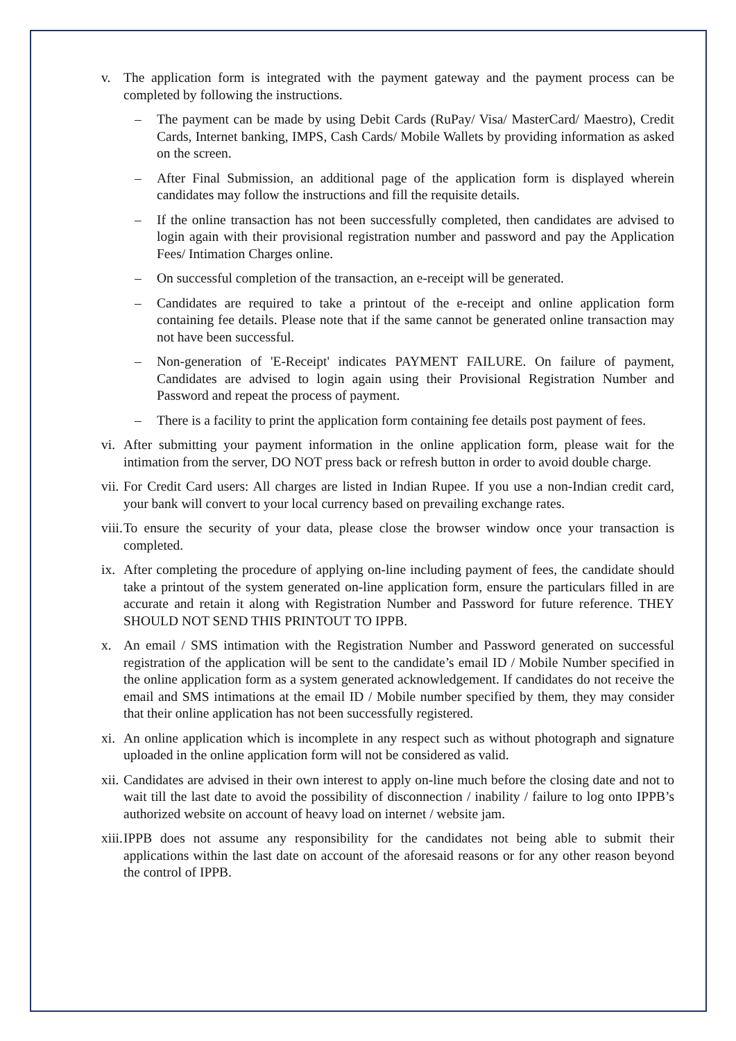v. The application form is integrated with the payment gateway and the payment process can be completed by following the instructions.
– The payment can be made by using Debit Cards (RuPay/ Visa/ MasterCard/ Maestro), Credit Cards, Internet banking, IMPS, Cash Cards/ Mobile Wallets by providing information as asked on the screen.
– After Final Submission, an additional page of the application form is displayed wherein candidates may follow the instructions and fill the requisite details.
– If the online transaction has not been successfully completed, then candidates are advised to login again with their provisional registration number and password and pay the Application Fees/ Intimation Charges online.
– On successful completion of the transaction, an e-receipt will be generated.
– Candidates are required to take a printout of the e-receipt and online application form containing fee details. Please note that if the same cannot be generated online transaction may not have been successful.
– Non-generation of 'E-Receipt' indicates PAYMENT FAILURE. On failure of payment, Candidates are advised to login again using their Provisional Registration Number and Password and repeat the process of payment.
– There is a facility to print the application form containing fee details post payment of fees.
vi. After submitting your payment information in the online application form, please wait for the intimation from the server, DO NOT press back or refresh button in order to avoid double charge.
vii. For Credit Card users: All charges are listed in Indian Rupee. If you use a non-Indian credit card, your bank will convert to your local currency based on prevailing exchange rates.
viii. To ensure the security of your data, please close the browser window once your transaction is completed.
ix. After completing the procedure of applying on-line including payment of fees, the candidate should take a printout of the system generated on-line application form, ensure the particulars filled in are accurate and retain it along with Registration Number and Password for future reference. THEY SHOULD NOT SEND THIS PRINTOUT TO IPPB.
x. An email / SMS intimation with the Registration Number and Password generated on successful registration of the application will be sent to the candidate’s email ID / Mobile Number specified in the online application form as a system generated acknowledgement. If candidates do not receive the email and SMS intimations at the email ID / Mobile number specified by them, they may consider that their online application has not been successfully registered.
xi. An online application which is incomplete in any respect such as without photograph and signature uploaded in the online application form will not be considered as valid.
xii. Candidates are advised in their own interest to apply on-line much before the closing date and not to wait till the last date to avoid the possibility of disconnection / inability / failure to log onto IPPB’s authorized website on account of heavy load on internet / website jam.
xiii. IPPB does not assume any responsibility for the candidates not being able to submit their applications within the last date on account of the aforesaid reasons or for any other reason beyond the control of IPPB.